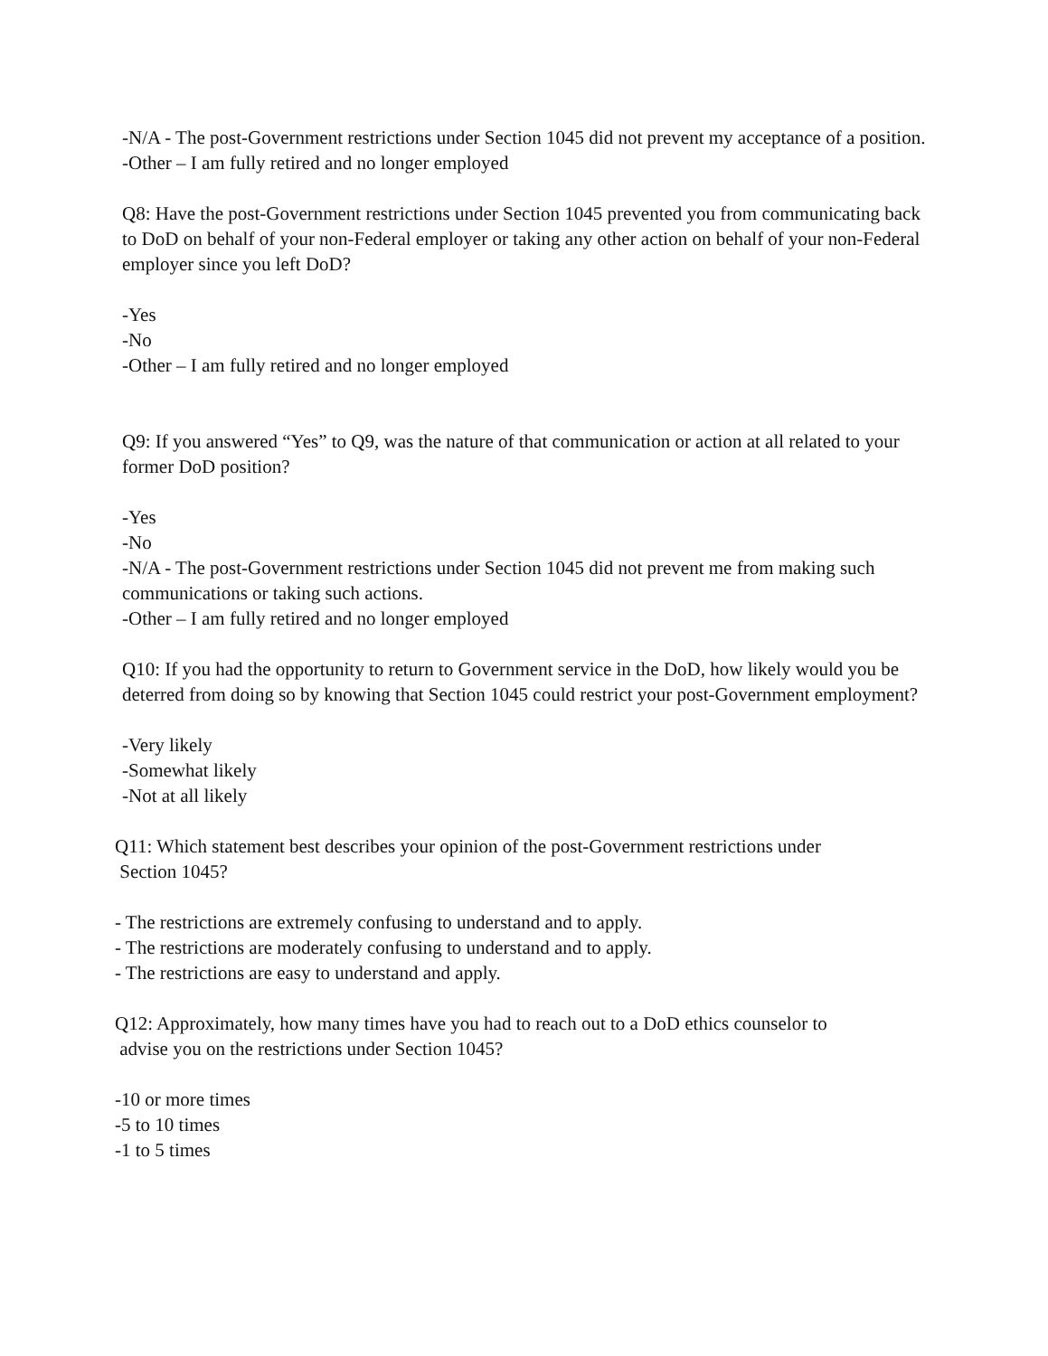-N/A - The post-Government restrictions under Section 1045 did not prevent my acceptance of a position.
-Other – I am fully retired and no longer employed
Q8: Have the post-Government restrictions under Section 1045 prevented you from communicating back to DoD on behalf of your non-Federal employer or taking any other action on behalf of your non-Federal employer since you left DoD?
-Yes
-No
-Other – I am fully retired and no longer employed
Q9: If you answered “Yes” to Q9, was the nature of that communication or action at all related to your former DoD position?
-Yes
-No
-N/A - The post-Government restrictions under Section 1045 did not prevent me from making such communications or taking such actions.
-Other – I am fully retired and no longer employed
Q10: If you had the opportunity to return to Government service in the DoD, how likely would you be deterred from doing so by knowing that Section 1045 could restrict your post-Government employment?
-Very likely
-Somewhat likely
-Not at all likely
Q11: Which statement best describes your opinion of the post-Government restrictions under
Section 1045?
- The restrictions are extremely confusing to understand and to apply.
- The restrictions are moderately confusing to understand and to apply.
- The restrictions are easy to understand and apply.
Q12: Approximately, how many times have you had to reach out to a DoD ethics counselor to
advise you on the restrictions under Section 1045?
-10 or more times
-5 to 10 times
-1 to 5 times